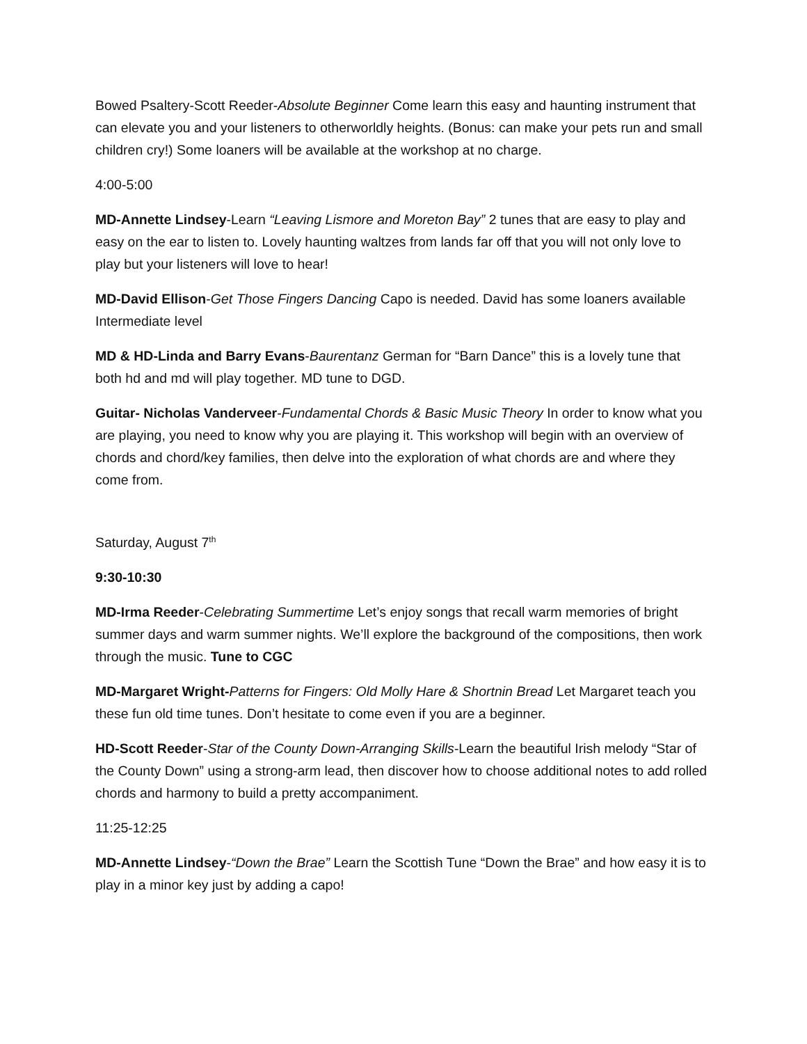Bowed Psaltery-Scott Reeder-Absolute Beginner Come learn this easy and haunting instrument that can elevate you and your listeners to otherworldly heights. (Bonus: can make your pets run and small children cry!) Some loaners will be available at the workshop at no charge.
4:00-5:00
MD-Annette Lindsey-Learn “Leaving Lismore and Moreton Bay” 2 tunes that are easy to play and easy on the ear to listen to. Lovely haunting waltzes from lands far off that you will not only love to play but your listeners will love to hear!
MD-David Ellison-Get Those Fingers Dancing Capo is needed. David has some loaners available Intermediate level
MD & HD-Linda and Barry Evans-Baurentanz German for “Barn Dance” this is a lovely tune that both hd and md will play together. MD tune to DGD.
Guitar- Nicholas Vanderveer-Fundamental Chords & Basic Music Theory In order to know what you are playing, you need to know why you are playing it. This workshop will begin with an overview of chords and chord/key families, then delve into the exploration of what chords are and where they come from.
Saturday, August 7<sup>th</sup>
9:30-10:30
MD-Irma Reeder-Celebrating Summertime Let’s enjoy songs that recall warm memories of bright summer days and warm summer nights. We’ll explore the background of the compositions, then work through the music. Tune to CGC
MD-Margaret Wright-Patterns for Fingers: Old Molly Hare & Shortnin Bread Let Margaret teach you these fun old time tunes. Don’t hesitate to come even if you are a beginner.
HD-Scott Reeder-Star of the County Down-Arranging Skills-Learn the beautiful Irish melody “Star of the County Down” using a strong-arm lead, then discover how to choose additional notes to add rolled chords and harmony to build a pretty accompaniment.
11:25-12:25
MD-Annette Lindsey-“Down the Brae” Learn the Scottish Tune “Down the Brae” and how easy it is to play in a minor key just by adding a capo!